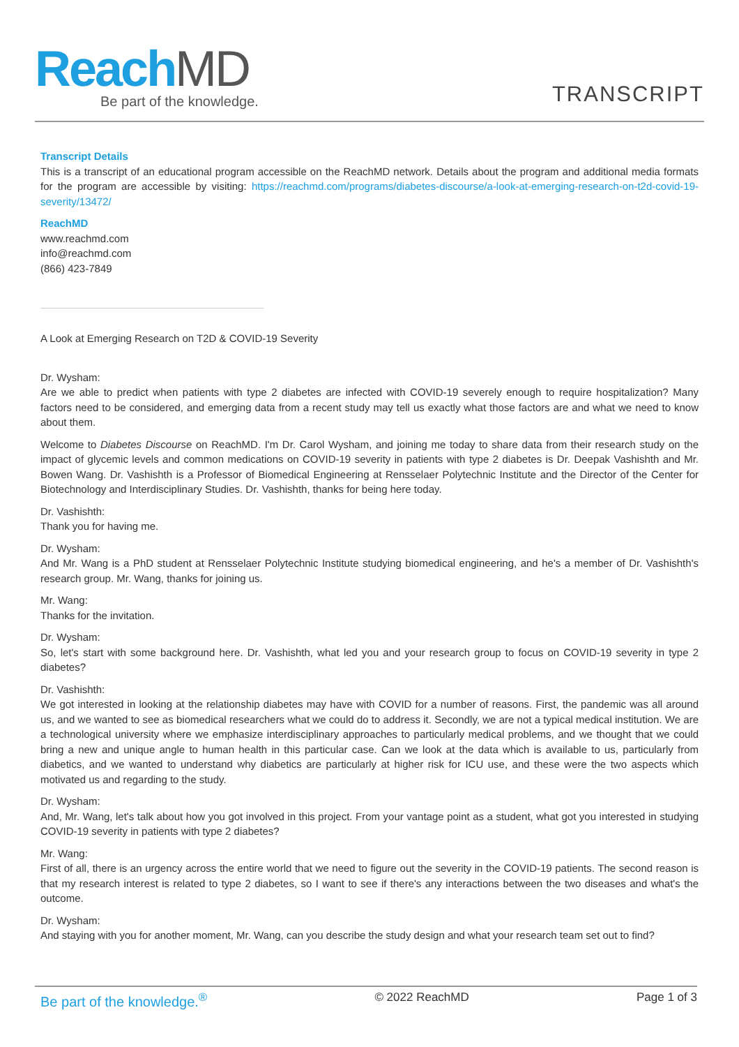ReachMD
Be part of the knowledge.
TRANSCRIPT
Transcript Details
This is a transcript of an educational program accessible on the ReachMD network. Details about the program and additional media formats for the program are accessible by visiting: https://reachmd.com/programs/diabetes-discourse/a-look-at-emerging-research-on-t2d-covid-19-severity/13472/
ReachMD
www.reachmd.com
info@reachmd.com
(866) 423-7849
A Look at Emerging Research on T2D & COVID-19 Severity
Dr. Wysham:
Are we able to predict when patients with type 2 diabetes are infected with COVID-19 severely enough to require hospitalization? Many factors need to be considered, and emerging data from a recent study may tell us exactly what those factors are and what we need to know about them.
Welcome to Diabetes Discourse on ReachMD. I'm Dr. Carol Wysham, and joining me today to share data from their research study on the impact of glycemic levels and common medications on COVID-19 severity in patients with type 2 diabetes is Dr. Deepak Vashishth and Mr. Bowen Wang. Dr. Vashishth is a Professor of Biomedical Engineering at Rensselaer Polytechnic Institute and the Director of the Center for Biotechnology and Interdisciplinary Studies. Dr. Vashishth, thanks for being here today.
Dr. Vashishth:
Thank you for having me.
Dr. Wysham:
And Mr. Wang is a PhD student at Rensselaer Polytechnic Institute studying biomedical engineering, and he's a member of Dr. Vashishth's research group. Mr. Wang, thanks for joining us.
Mr. Wang:
Thanks for the invitation.
Dr. Wysham:
So, let's start with some background here. Dr. Vashishth, what led you and your research group to focus on COVID-19 severity in type 2 diabetes?
Dr. Vashishth:
We got interested in looking at the relationship diabetes may have with COVID for a number of reasons. First, the pandemic was all around us, and we wanted to see as biomedical researchers what we could do to address it. Secondly, we are not a typical medical institution. We are a technological university where we emphasize interdisciplinary approaches to particularly medical problems, and we thought that we could bring a new and unique angle to human health in this particular case. Can we look at the data which is available to us, particularly from diabetics, and we wanted to understand why diabetics are particularly at higher risk for ICU use, and these were the two aspects which motivated us and regarding to the study.
Dr. Wysham:
And, Mr. Wang, let's talk about how you got involved in this project. From your vantage point as a student, what got you interested in studying COVID-19 severity in patients with type 2 diabetes?
Mr. Wang:
First of all, there is an urgency across the entire world that we need to figure out the severity in the COVID-19 patients. The second reason is that my research interest is related to type 2 diabetes, so I want to see if there's any interactions between the two diseases and what's the outcome.
Dr. Wysham:
And staying with you for another moment, Mr. Wang, can you describe the study design and what your research team set out to find?
Be part of the knowledge.<sup>®</sup> © 2022 ReachMD Page 1 of 3